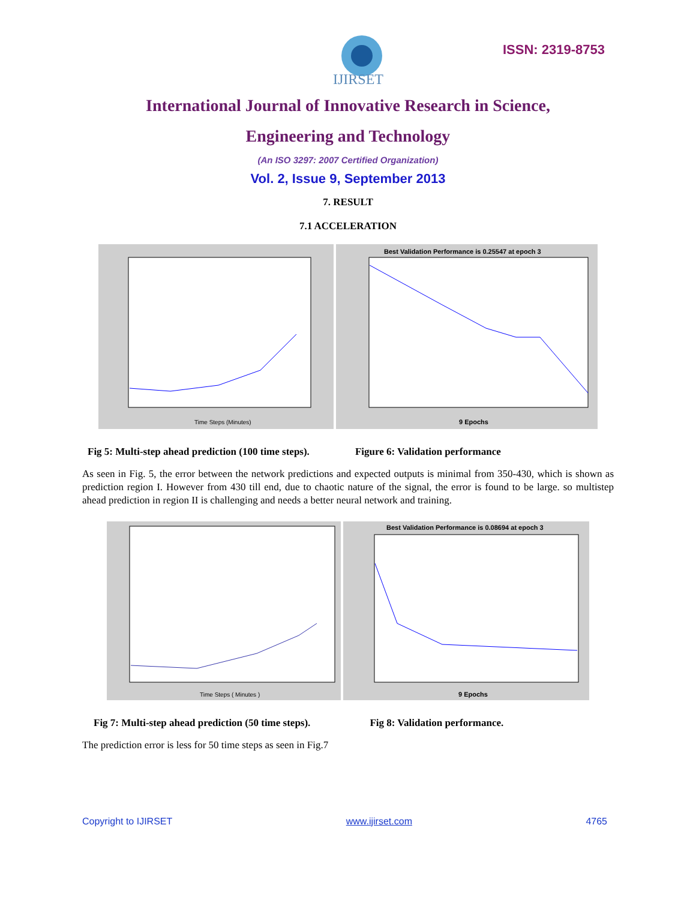IJIRSET
ISSN: 2319-8753
International Journal of Innovative Research in Science,
Engineering and Technology
(An ISO 3297: 2007 Certified Organization)
Vol. 2, Issue 9, September 2013
7. RESULT
7.1 ACCELERATION
Time Steps (Minutes)
Best Validation Performance is 0.25547 at epoch 3
9 Epochs
Fig 5: Multi-step ahead prediction (100 time steps). Figure 6: Validation performance
As seen in Fig. 5, the error between the network predictions and expected outputs is minimal from 350-430, which is shown as prediction region I. However from 430 till end, due to chaotic nature of the signal, the error is found to be large. so multistep ahead prediction in region II is challenging and needs a better neural network and training.
Time Steps ( Minutes )
Best Validation Performance is 0.08694 at epoch 3
9 Epochs
Fig 7: Multi-step ahead prediction (50 time steps). Fig 8: Validation performance.
The prediction error is less for 50 time steps as seen in Fig.7
Copyright to IJIRSET www.ijirset.com 4765